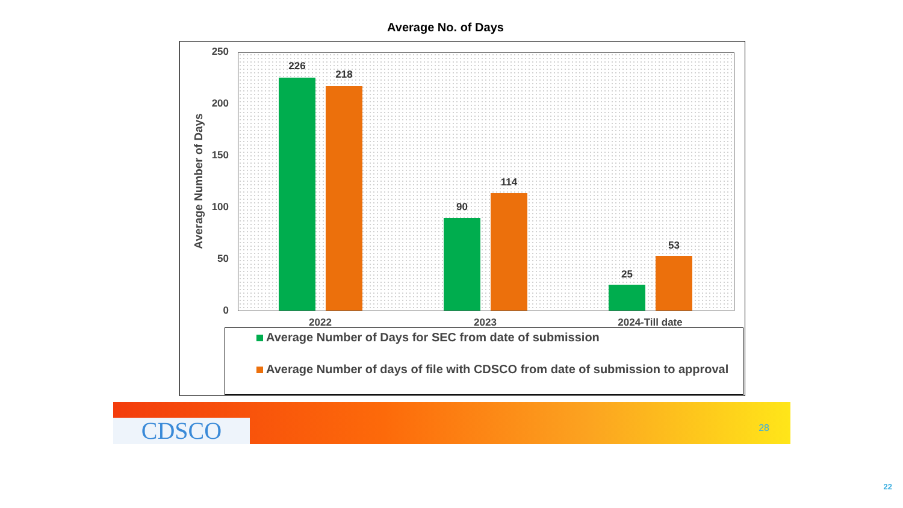Average No. of Days
Average Number of Days
250
200
150
100
50
0
226
218
90
114
25
53
2022 2023 2024-Till date
Average Number of Days for SEC from date of submission
Average Number of days of file with CDSCO from date of submission to approval
CDSCO 28
22